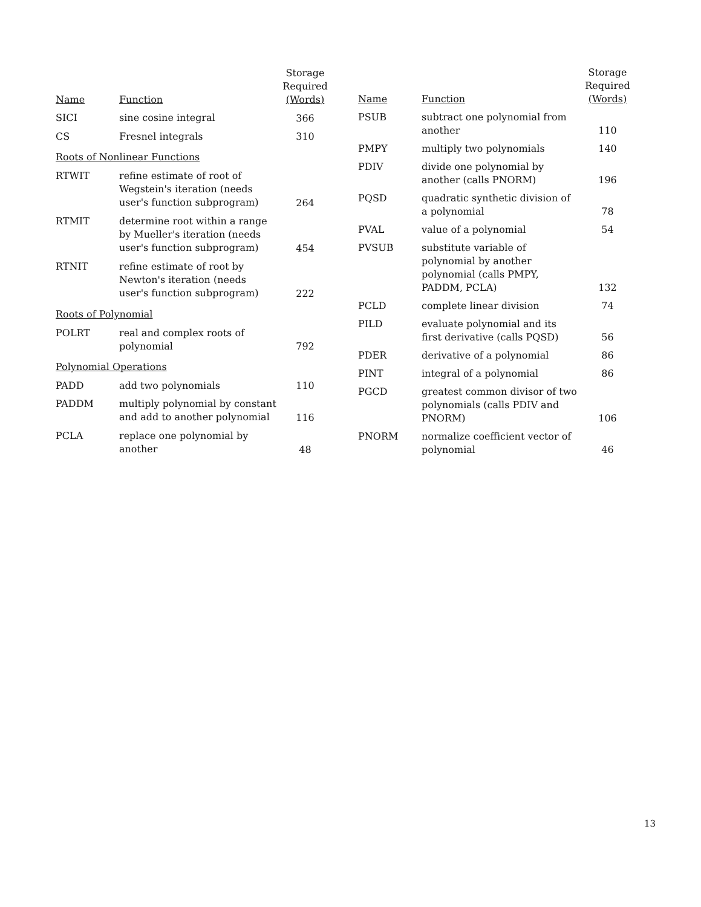| Name | Function | Storage Required (Words) |
| --- | --- | --- |
| SICI | sine cosine integral | 366 |
| CS | Fresnel integrals | 310 |
| Roots of Nonlinear Functions | | |
| RTWIT | refine estimate of root of Wegstein's iteration (needs user's function subprogram) | 264 |
| RTMIT | determine root within a range by Mueller's iteration (needs user's function subprogram) | 454 |
| RTNIT | refine estimate of root by Newton's iteration (needs user's function subprogram) | 222 |
| Roots of Polynomial | | |
| POLRT | real and complex roots of polynomial | 792 |
| Polynomial Operations | | |
| PADD | add two polynomials | 110 |
| PADDM | multiply polynomial by constant and add to another polynomial | 116 |
| PCLA | replace one polynomial by another | 48 |
| Name | Function | Storage Required (Words) |
| --- | --- | --- |
| PSUB | subtract one polynomial from another | 110 |
| PMPY | multiply two polynomials | 140 |
| PDIV | divide one polynomial by another (calls PNORM) | 196 |
| PQSD | quadratic synthetic division of a polynomial | 78 |
| PVAL | value of a polynomial | 54 |
| PVSUB | substitute variable of polynomial by another polynomial (calls PMPY, PADDM, PCLA) | 132 |
| PCLD | complete linear division | 74 |
| PILD | evaluate polynomial and its first derivative (calls PQSD) | 56 |
| PDER | derivative of a polynomial | 86 |
| PINT | integral of a polynomial | 86 |
| PGCD | greatest common divisor of two polynomials (calls PDIV and PNORM) | 106 |
| PNORM | normalize coefficient vector of polynomial | 46 |
13